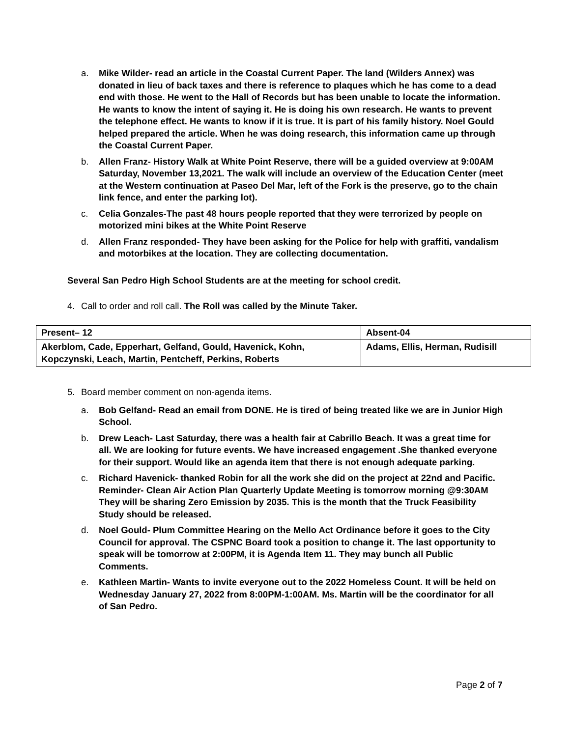a. Mike Wilder- read an article in the Coastal Current Paper. The land (Wilders Annex) was donated in lieu of back taxes and there is reference to plaques which he has come to a dead end with those. He went to the Hall of Records but has been unable to locate the information. He wants to know the intent of saying it. He is doing his own research. He wants to prevent the telephone effect. He wants to know if it is true. It is part of his family history. Noel Gould helped prepared the article. When he was doing research, this information came up through the Coastal Current Paper.
b. Allen Franz- History Walk at White Point Reserve, there will be a guided overview at 9:00AM Saturday, November 13,2021. The walk will include an overview of the Education Center (meet at the Western continuation at Paseo Del Mar, left of the Fork is the preserve, go to the chain link fence, and enter the parking lot).
c. Celia Gonzales-The past 48 hours people reported that they were terrorized by people on motorized mini bikes at the White Point Reserve
d. Allen Franz responded- They have been asking for the Police for help with graffiti, vandalism and motorbikes at the location. They are collecting documentation.
Several San Pedro High School Students are at the meeting for school credit.
4. Call to order and roll call. The Roll was called by the Minute Taker.
| Present– 12 | Absent-04 |
| Akerblom, Cade, Epperhart, Gelfand, Gould, Havenick, Kohn, Kopczynski, Leach, Martin, Pentcheff, Perkins, Roberts | Adams, Ellis, Herman, Rudisill |
5. Board member comment on non-agenda items.
a. Bob Gelfand- Read an email from DONE. He is tired of being treated like we are in Junior High School.
b. Drew Leach- Last Saturday, there was a health fair at Cabrillo Beach. It was a great time for all. We are looking for future events. We have increased engagement .She thanked everyone for their support. Would like an agenda item that there is not enough adequate parking.
c. Richard Havenick- thanked Robin for all the work she did on the project at 22nd and Pacific. Reminder- Clean Air Action Plan Quarterly Update Meeting is tomorrow morning @9:30AM They will be sharing Zero Emission by 2035. This is the month that the Truck Feasibility Study should be released.
d. Noel Gould- Plum Committee Hearing on the Mello Act Ordinance before it goes to the City Council for approval. The CSPNC Board took a position to change it. The last opportunity to speak will be tomorrow at 2:00PM, it is Agenda Item 11. They may bunch all Public Comments.
e. Kathleen Martin- Wants to invite everyone out to the 2022 Homeless Count. It will be held on Wednesday January 27, 2022 from 8:00PM-1:00AM. Ms. Martin will be the coordinator for all of San Pedro.
Page 2 of 7